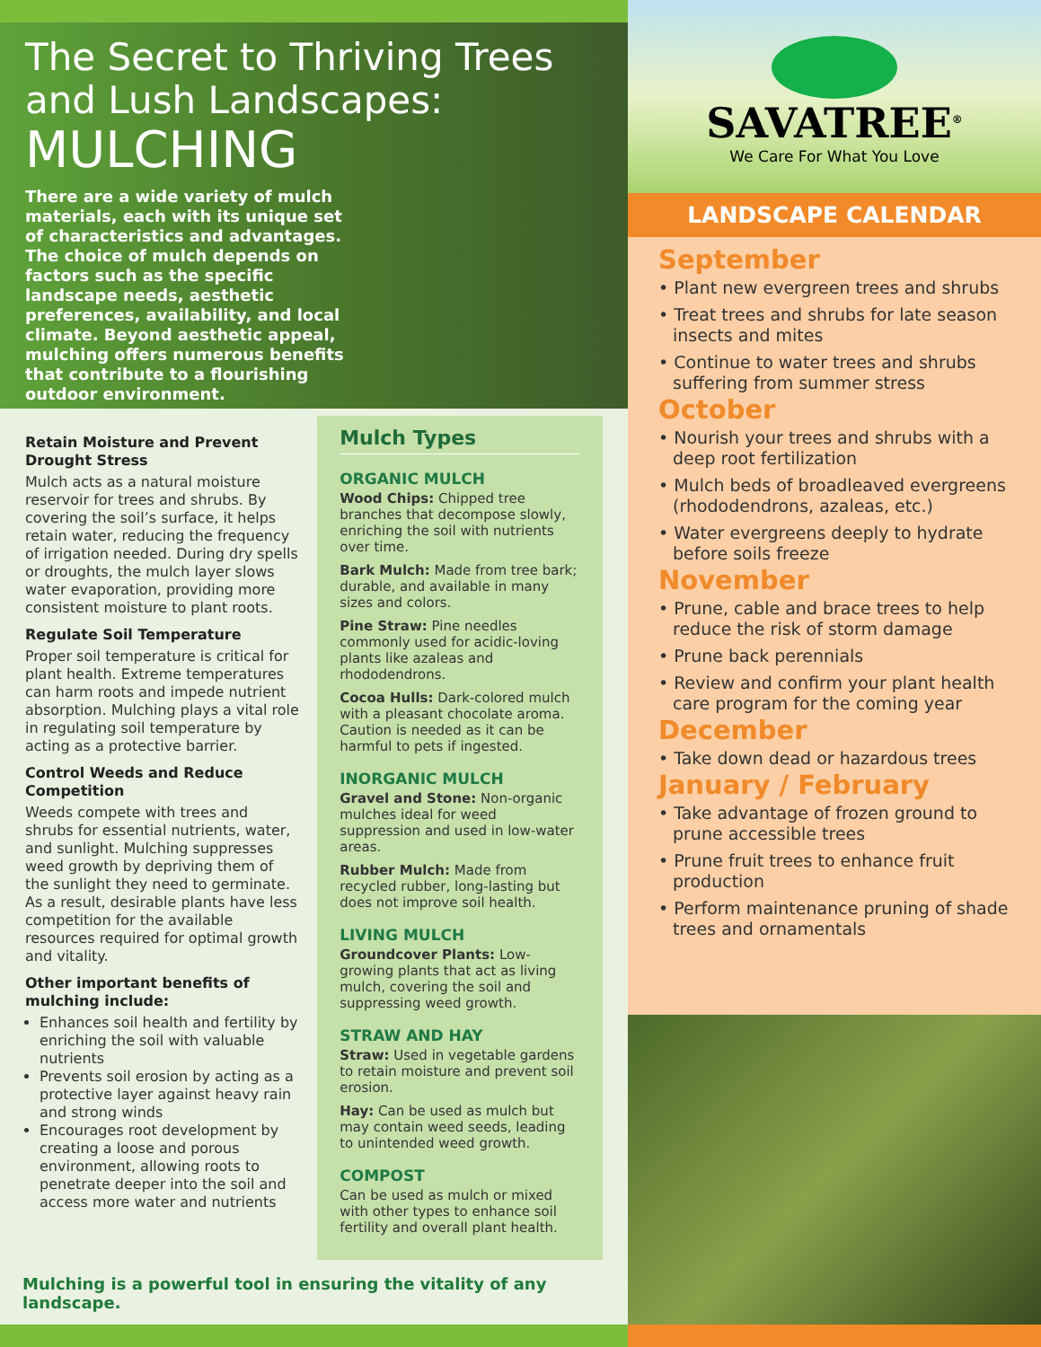The Secret to Thriving Trees and Lush Landscapes:
MULCHING
There are a wide variety of mulch materials, each with its unique set of characteristics and advantages. The choice of mulch depends on factors such as the specific landscape needs, aesthetic preferences, availability, and local climate. Beyond aesthetic appeal, mulching offers numerous benefits that contribute to a flourishing outdoor environment.
Retain Moisture and Prevent Drought Stress
Mulch acts as a natural moisture reservoir for trees and shrubs. By covering the soil’s surface, it helps retain water, reducing the frequency of irrigation needed. During dry spells or droughts, the mulch layer slows water evaporation, providing more consistent moisture to plant roots.
Regulate Soil Temperature
Proper soil temperature is critical for plant health. Extreme temperatures can harm roots and impede nutrient absorption. Mulching plays a vital role in regulating soil temperature by acting as a protective barrier.
Control Weeds and Reduce Competition
Weeds compete with trees and shrubs for essential nutrients, water, and sunlight. Mulching suppresses weed growth by depriving them of the sunlight they need to germinate. As a result, desirable plants have less competition for the available resources required for optimal growth and vitality.
Other important benefits of mulching include:
Enhances soil health and fertility by enriching the soil with valuable nutrients
Prevents soil erosion by acting as a protective layer against heavy rain and strong winds
Encourages root development by creating a loose and porous environment, allowing roots to penetrate deeper into the soil and access more water and nutrients
Mulch Types
ORGANIC MULCH
Wood Chips: Chipped tree branches that decompose slowly, enriching the soil with nutrients over time.
Bark Mulch: Made from tree bark; durable, and available in many sizes and colors.
Pine Straw: Pine needles commonly used for acidic-loving plants like azaleas and rhododendrons.
Cocoa Hulls: Dark-colored mulch with a pleasant chocolate aroma. Caution is needed as it can be harmful to pets if ingested.
INORGANIC MULCH
Gravel and Stone: Non-organic mulches ideal for weed suppression and used in low-water areas.
Rubber Mulch: Made from recycled rubber, long-lasting but does not improve soil health.
LIVING MULCH
Groundcover Plants: Low-growing plants that act as living mulch, covering the soil and suppressing weed growth.
STRAW AND HAY
Straw: Used in vegetable gardens to retain moisture and prevent soil erosion.
Hay: Can be used as mulch but may contain weed seeds, leading to unintended weed growth.
COMPOST
Can be used as mulch or mixed with other types to enhance soil fertility and overall plant health.
Mulching is a powerful tool in ensuring the vitality of any landscape.
SAVATREE<sup>®</sup>
We Care For What You Love
LANDSCAPE CALENDAR
September
• Plant new evergreen trees and shrubs
• Treat trees and shrubs for late season insects and mites
• Continue to water trees and shrubs suffering from summer stress
October
• Nourish your trees and shrubs with a deep root fertilization
• Mulch beds of broadleaved evergreens (rhododendrons, azaleas, etc.)
• Water evergreens deeply to hydrate before soils freeze
November
• Prune, cable and brace trees to help reduce the risk of storm damage
• Prune back perennials
• Review and confirm your plant health care program for the coming year
December
• Take down dead or hazardous trees
January / February
• Take advantage of frozen ground to prune accessible trees
• Prune fruit trees to enhance fruit production
• Perform maintenance pruning of shade trees and ornamentals